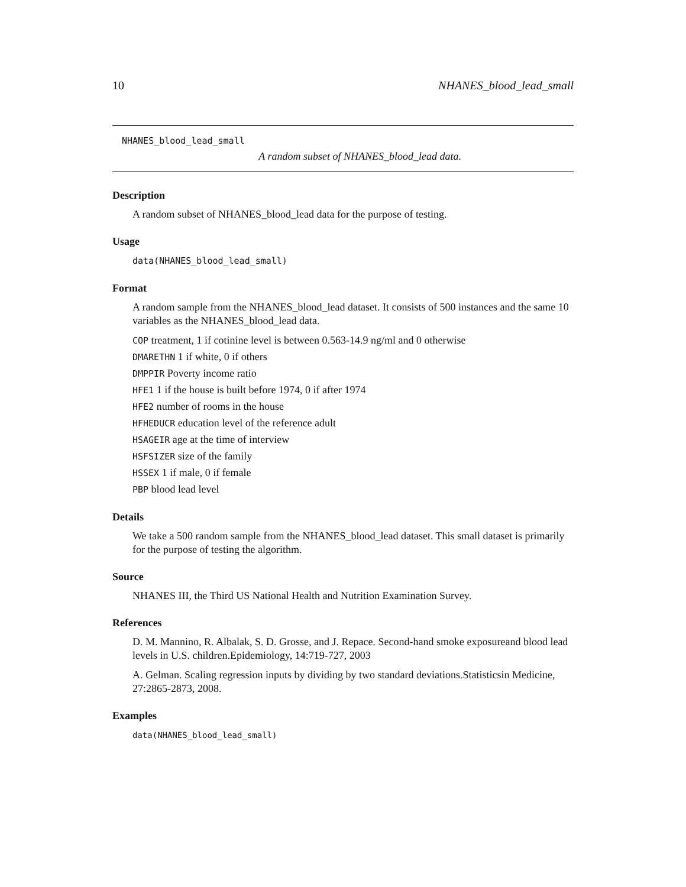10 NHANES_blood_lead_small
NHANES_blood_lead_small
A random subset of NHANES_blood_lead data.
Description
A random subset of NHANES_blood_lead data for the purpose of testing.
Usage
data(NHANES_blood_lead_small)
Format
A random sample from the NHANES_blood_lead dataset. It consists of 500 instances and the same 10 variables as the NHANES_blood_lead data.
COP treatment, 1 if cotinine level is between 0.563-14.9 ng/ml and 0 otherwise
DMARETHN 1 if white, 0 if others
DMPPIR Poverty income ratio
HFE1 1 if the house is built before 1974, 0 if after 1974
HFE2 number of rooms in the house
HFHEDUCR education level of the reference adult
HSAGEIR age at the time of interview
HSFSIZER size of the family
HSSEX 1 if male, 0 if female
PBP blood lead level
Details
We take a 500 random sample from the NHANES_blood_lead dataset. This small dataset is primarily for the purpose of testing the algorithm.
Source
NHANES III, the Third US National Health and Nutrition Examination Survey.
References
D. M. Mannino, R. Albalak, S. D. Grosse, and J. Repace. Second-hand smoke exposureand blood lead levels in U.S. children.Epidemiology, 14:719-727, 2003
A. Gelman. Scaling regression inputs by dividing by two standard deviations.Statisticsin Medicine, 27:2865-2873, 2008.
Examples
data(NHANES_blood_lead_small)